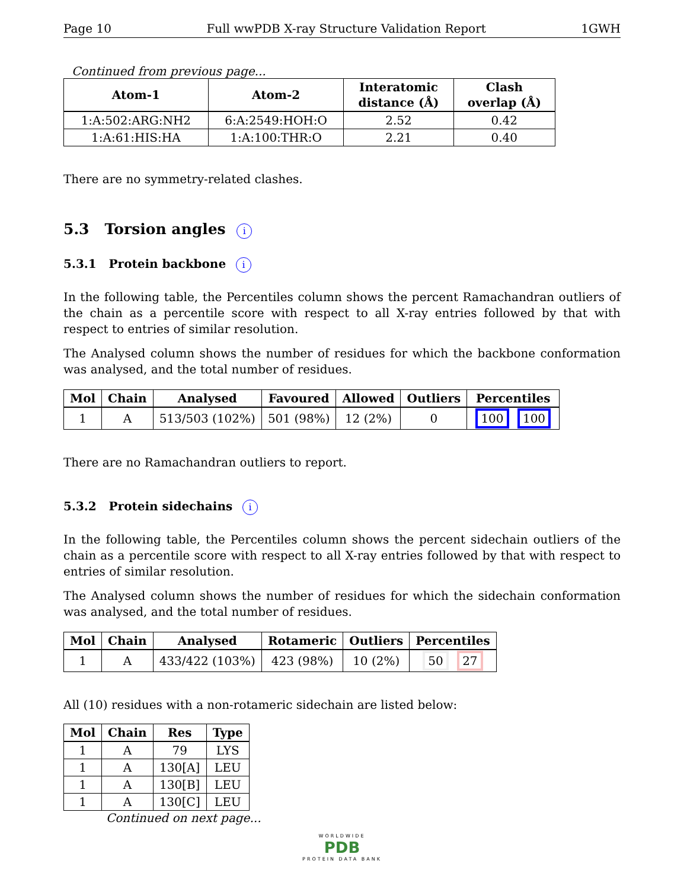Page 10 Full wwPDB X-ray Structure Validation Report 1GWH
Continued from previous page...
| Atom-1 | Atom-2 | Interatomic distance (Å) | Clash overlap (Å) |
| --- | --- | --- | --- |
| 1:A:502:ARG:NH2 | 6:A:2549:HOH:O | 2.52 | 0.42 |
| 1:A:61:HIS:HA | 1:A:100:THR:O | 2.21 | 0.40 |
There are no symmetry-related clashes.
5.3 Torsion angles i
5.3.1 Protein backbone i
In the following table, the Percentiles column shows the percent Ramachandran outliers of the chain as a percentile score with respect to all X-ray entries followed by that with respect to entries of similar resolution.
The Analysed column shows the number of residues for which the backbone conformation was analysed, and the total number of residues.
| Mol | Chain | Analysed | Favoured | Allowed | Outliers | Percentiles |
| --- | --- | --- | --- | --- | --- | --- |
| 1 | A | 513/503 (102%) | 501 (98%) | 12 (2%) | 0 | 100 100 |
There are no Ramachandran outliers to report.
5.3.2 Protein sidechains i
In the following table, the Percentiles column shows the percent sidechain outliers of the chain as a percentile score with respect to all X-ray entries followed by that with respect to entries of similar resolution.
The Analysed column shows the number of residues for which the sidechain conformation was analysed, and the total number of residues.
| Mol | Chain | Analysed | Rotameric | Outliers | Percentiles |
| --- | --- | --- | --- | --- | --- |
| 1 | A | 433/422 (103%) | 423 (98%) | 10 (2%) | 50 27 |
All (10) residues with a non-rotameric sidechain are listed below:
| Mol | Chain | Res | Type |
| --- | --- | --- | --- |
| 1 | A | 79 | LYS |
| 1 | A | 130[A] | LEU |
| 1 | A | 130[B] | LEU |
| 1 | A | 130[C] | LEU |
Continued on next page...
WORLDWIDE
PDB
PROTEIN DATA BANK